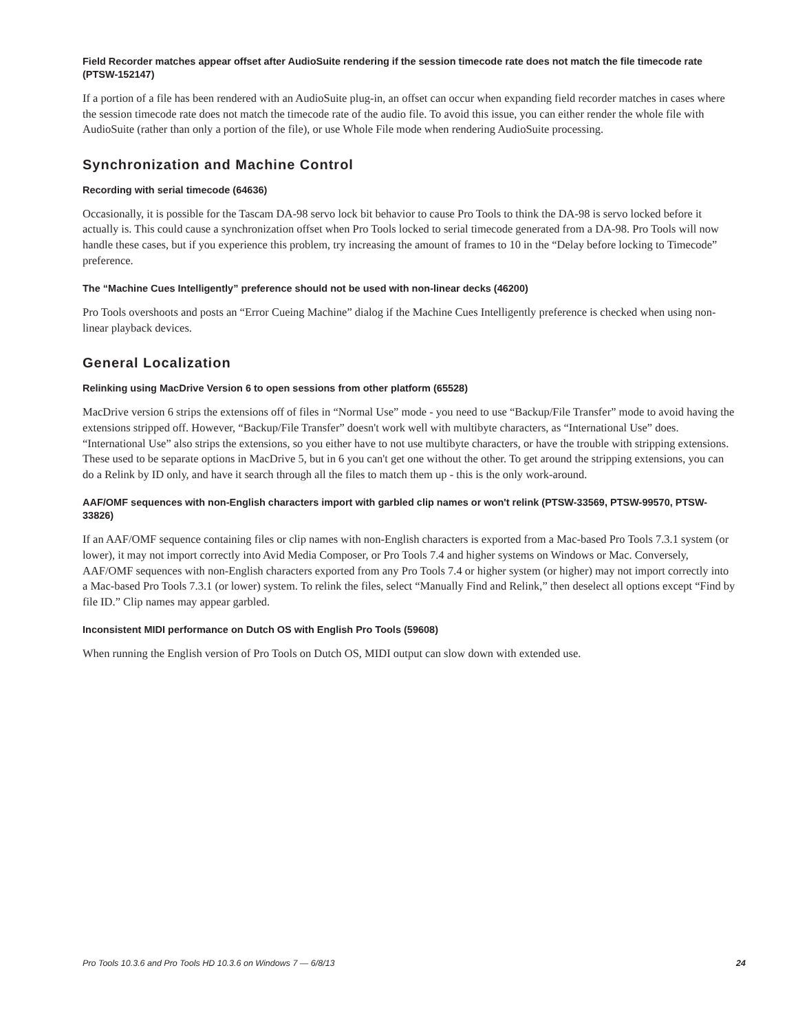Field Recorder matches appear offset after AudioSuite rendering if the session timecode rate does not match the file timecode rate (PTSW-152147)
If a portion of a file has been rendered with an AudioSuite plug-in, an offset can occur when expanding field recorder matches in cases where the session timecode rate does not match the timecode rate of the audio file. To avoid this issue, you can either render the whole file with AudioSuite (rather than only a portion of the file), or use Whole File mode when rendering AudioSuite processing.
Synchronization and Machine Control
Recording with serial timecode (64636)
Occasionally, it is possible for the Tascam DA-98 servo lock bit behavior to cause Pro Tools to think the DA-98 is servo locked before it actually is. This could cause a synchronization offset when Pro Tools locked to serial timecode generated from a DA-98. Pro Tools will now handle these cases, but if you experience this problem, try increasing the amount of frames to 10 in the “Delay before locking to Timecode” preference.
The “Machine Cues Intelligently” preference should not be used with non-linear decks (46200)
Pro Tools overshoots and posts an “Error Cueing Machine” dialog if the Machine Cues Intelligently preference is checked when using non-linear playback devices.
General Localization
Relinking using MacDrive Version 6 to open sessions from other platform (65528)
MacDrive version 6 strips the extensions off of files in “Normal Use” mode - you need to use “Backup/File Transfer” mode to avoid having the extensions stripped off. However, “Backup/File Transfer” doesn't work well with multibyte characters, as “International Use” does. “International Use” also strips the extensions, so you either have to not use multibyte characters, or have the trouble with stripping extensions. These used to be separate options in MacDrive 5, but in 6 you can't get one without the other. To get around the stripping extensions, you can do a Relink by ID only, and have it search through all the files to match them up - this is the only work-around.
AAF/OMF sequences with non-English characters import with garbled clip names or won't relink (PTSW-33569, PTSW-99570, PTSW-33826)
If an AAF/OMF sequence containing files or clip names with non-English characters is exported from a Mac-based Pro Tools 7.3.1 system (or lower), it may not import correctly into Avid Media Composer, or Pro Tools 7.4 and higher systems on Windows or Mac. Conversely, AAF/OMF sequences with non-English characters exported from any Pro Tools 7.4 or higher system (or higher) may not import correctly into a Mac-based Pro Tools 7.3.1 (or lower) system. To relink the files, select “Manually Find and Relink,” then deselect all options except “Find by file ID.” Clip names may appear garbled.
Inconsistent MIDI performance on Dutch OS with English Pro Tools (59608)
When running the English version of Pro Tools on Dutch OS, MIDI output can slow down with extended use.
Pro Tools 10.3.6 and Pro Tools HD 10.3.6 on Windows 7 — 6/8/13 24